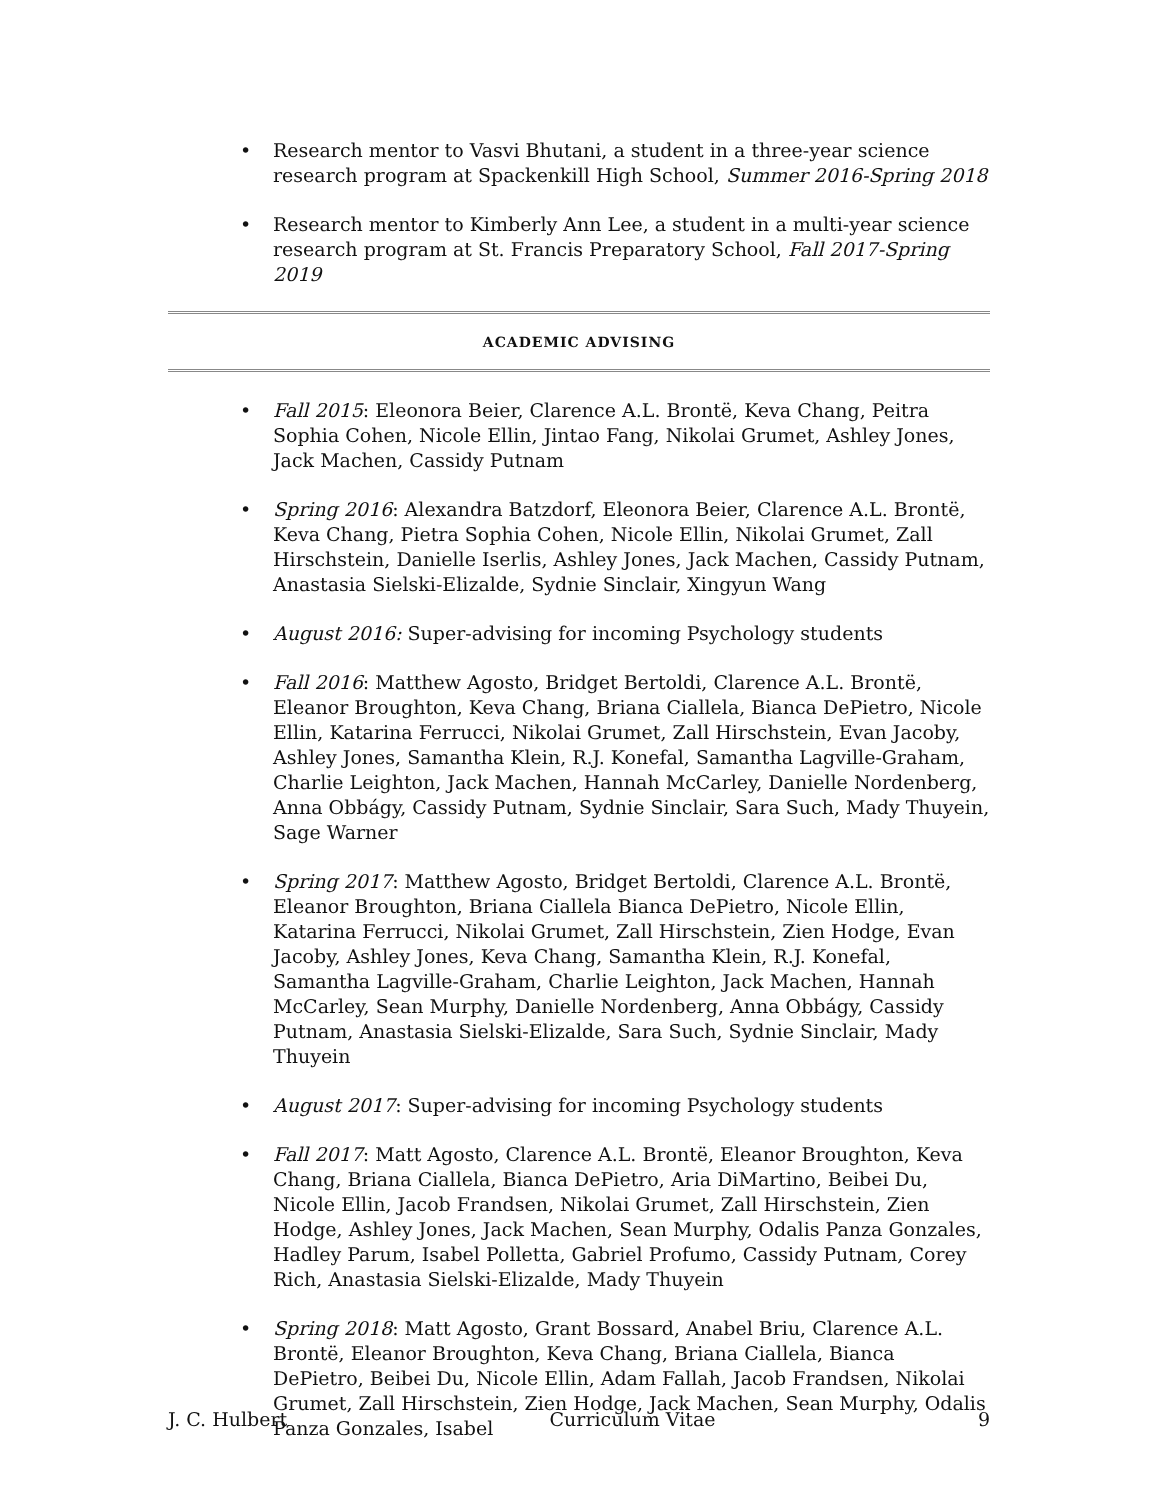• Research mentor to Vasvi Bhutani, a student in a three-year science research program at Spackenkill High School, Summer 2016-Spring 2018
• Research mentor to Kimberly Ann Lee, a student in a multi-year science research program at St. Francis Preparatory School, Fall 2017-Spring 2019
ACADEMIC ADVISING
• Fall 2015: Eleonora Beier, Clarence A.L. Brontë, Keva Chang, Peitra Sophia Cohen, Nicole Ellin, Jintao Fang, Nikolai Grumet, Ashley Jones, Jack Machen, Cassidy Putnam
• Spring 2016: Alexandra Batzdorf, Eleonora Beier, Clarence A.L. Brontë, Keva Chang, Pietra Sophia Cohen, Nicole Ellin, Nikolai Grumet, Zall Hirschstein, Danielle Iserlis, Ashley Jones, Jack Machen, Cassidy Putnam, Anastasia Sielski-Elizalde, Sydnie Sinclair, Xingyun Wang
• August 2016: Super-advising for incoming Psychology students
• Fall 2016: Matthew Agosto, Bridget Bertoldi, Clarence A.L. Brontë, Eleanor Broughton, Keva Chang, Briana Ciallela, Bianca DePietro, Nicole Ellin, Katarina Ferrucci, Nikolai Grumet, Zall Hirschstein, Evan Jacoby, Ashley Jones, Samantha Klein, R.J. Konefal, Samantha Lagville-Graham, Charlie Leighton, Jack Machen, Hannah McCarley, Danielle Nordenberg, Anna Obbágy, Cassidy Putnam, Sydnie Sinclair, Sara Such, Mady Thuyein, Sage Warner
• Spring 2017: Matthew Agosto, Bridget Bertoldi, Clarence A.L. Brontë, Eleanor Broughton, Briana Ciallela Bianca DePietro, Nicole Ellin, Katarina Ferrucci, Nikolai Grumet, Zall Hirschstein, Zien Hodge, Evan Jacoby, Ashley Jones, Keva Chang, Samantha Klein, R.J. Konefal, Samantha Lagville-Graham, Charlie Leighton, Jack Machen, Hannah McCarley, Sean Murphy, Danielle Nordenberg, Anna Obbágy, Cassidy Putnam, Anastasia Sielski-Elizalde, Sara Such, Sydnie Sinclair, Mady Thuyein
• August 2017: Super-advising for incoming Psychology students
• Fall 2017: Matt Agosto, Clarence A.L. Brontë, Eleanor Broughton, Keva Chang, Briana Ciallela, Bianca DePietro, Aria DiMartino, Beibei Du, Nicole Ellin, Jacob Frandsen, Nikolai Grumet, Zall Hirschstein, Zien Hodge, Ashley Jones, Jack Machen, Sean Murphy, Odalis Panza Gonzales, Hadley Parum, Isabel Polletta, Gabriel Profumo, Cassidy Putnam, Corey Rich, Anastasia Sielski-Elizalde, Mady Thuyein
• Spring 2018: Matt Agosto, Grant Bossard, Anabel Briu, Clarence A.L. Brontë, Eleanor Broughton, Keva Chang, Briana Ciallela, Bianca DePietro, Beibei Du, Nicole Ellin, Adam Fallah, Jacob Frandsen, Nikolai Grumet, Zall Hirschstein, Zien Hodge, Jack Machen, Sean Murphy, Odalis Panza Gonzales, Isabel
J. C. Hulbert Curriculum Vitae 9